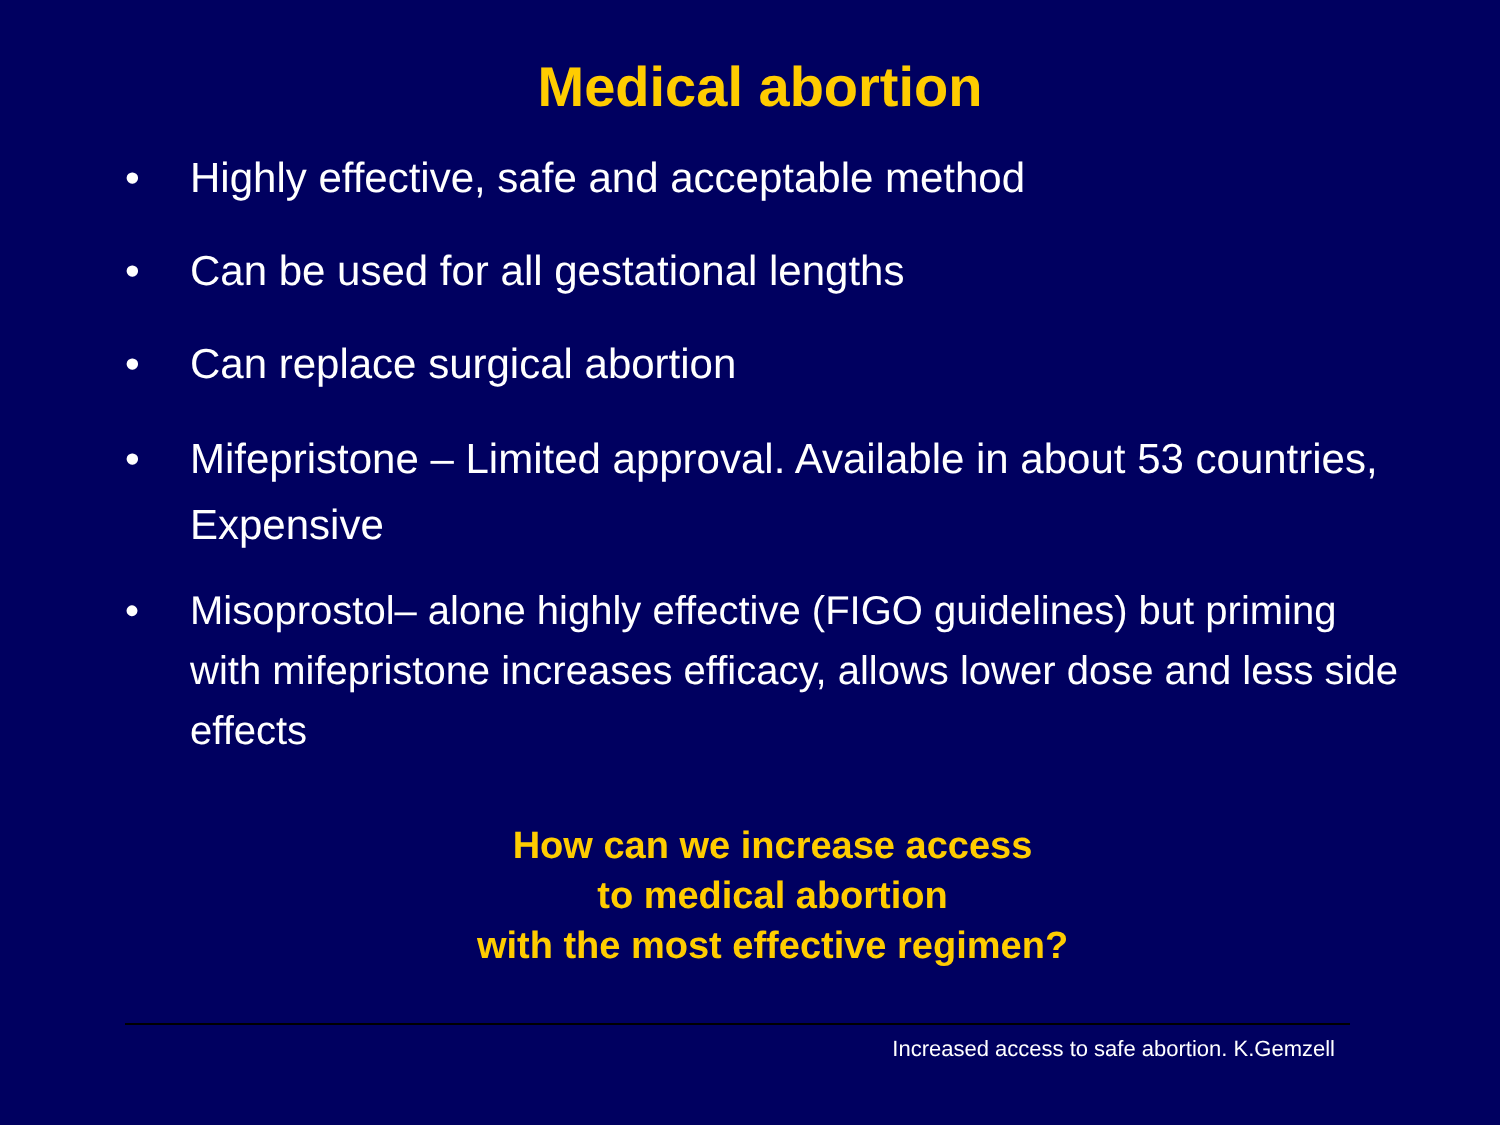Medical abortion
• Highly effective, safe and acceptable method
• Can be used for all gestational lengths
• Can replace surgical abortion
• Mifepristone – Limited approval. Available in about 53 countries, Expensive
• Misoprostol– alone highly effective (FIGO guidelines) but priming with mifepristone increases efficacy, allows lower dose and less side effects
How can we increase access
to medical abortion
with the most effective regimen?
Increased access to safe abortion. K.Gemzell